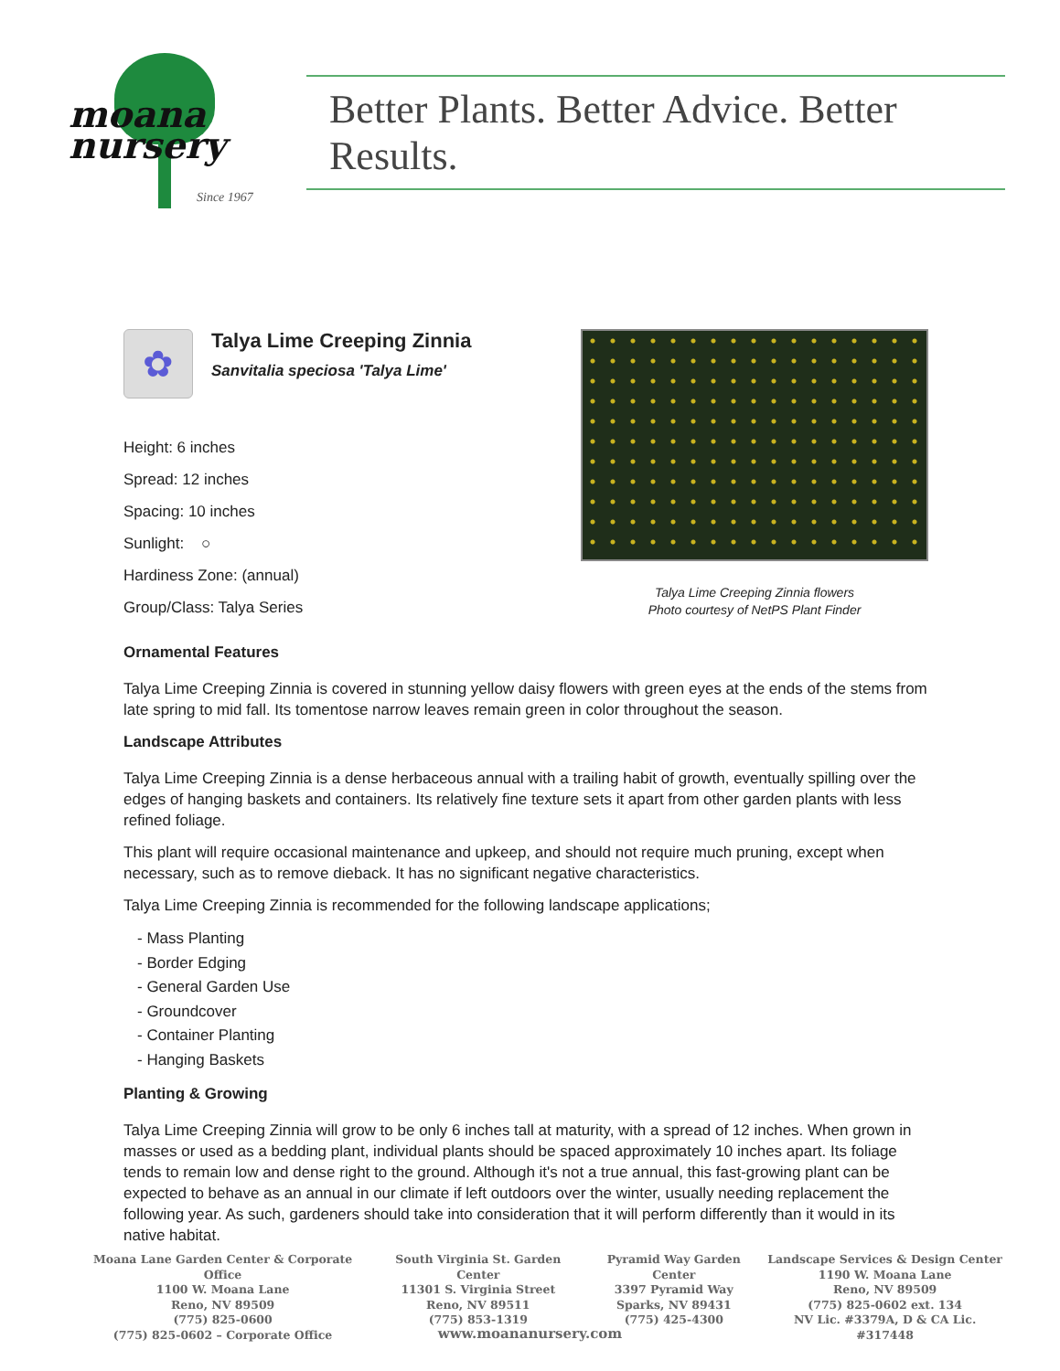moana
nursery
Since 1967
Better Plants. Better Advice. Better Results.
✿
Talya Lime Creeping Zinnia
Sanvitalia speciosa 'Talya Lime'
Height: 6 inches
Spread: 12 inches
Spacing: 10 inches
Sunlight: ○
Hardiness Zone: (annual)
Group/Class: Talya Series
Talya Lime Creeping Zinnia flowers
Photo courtesy of NetPS Plant Finder
Ornamental Features
Talya Lime Creeping Zinnia is covered in stunning yellow daisy flowers with green eyes at the ends of the stems from late spring to mid fall. Its tomentose narrow leaves remain green in color throughout the season.
Landscape Attributes
Talya Lime Creeping Zinnia is a dense herbaceous annual with a trailing habit of growth, eventually spilling over the edges of hanging baskets and containers. Its relatively fine texture sets it apart from other garden plants with less refined foliage.
This plant will require occasional maintenance and upkeep, and should not require much pruning, except when necessary, such as to remove dieback. It has no significant negative characteristics.
Talya Lime Creeping Zinnia is recommended for the following landscape applications;
- Mass Planting
- Border Edging
- General Garden Use
- Groundcover
- Container Planting
- Hanging Baskets
Planting & Growing
Talya Lime Creeping Zinnia will grow to be only 6 inches tall at maturity, with a spread of 12 inches. When grown in masses or used as a bedding plant, individual plants should be spaced approximately 10 inches apart. Its foliage tends to remain low and dense right to the ground. Although it's not a true annual, this fast-growing plant can be expected to behave as an annual in our climate if left outdoors over the winter, usually needing replacement the following year. As such, gardeners should take into consideration that it will perform differently than it would in its native habitat.
Moana Lane Garden Center & Corporate Office
1100 W. Moana Lane
Reno, NV 89509
(775) 825-0600
(775) 825-0602 – Corporate Office
South Virginia St. Garden Center
11301 S. Virginia Street
Reno, NV 89511
(775) 853-1319
Pyramid Way Garden Center
3397 Pyramid Way
Sparks, NV 89431
(775) 425-4300
Landscape Services & Design Center
1190 W. Moana Lane
Reno, NV 89509
(775) 825-0602 ext. 134
NV Lic. #3379A, D & CA Lic. #317448
www.moananursery.com